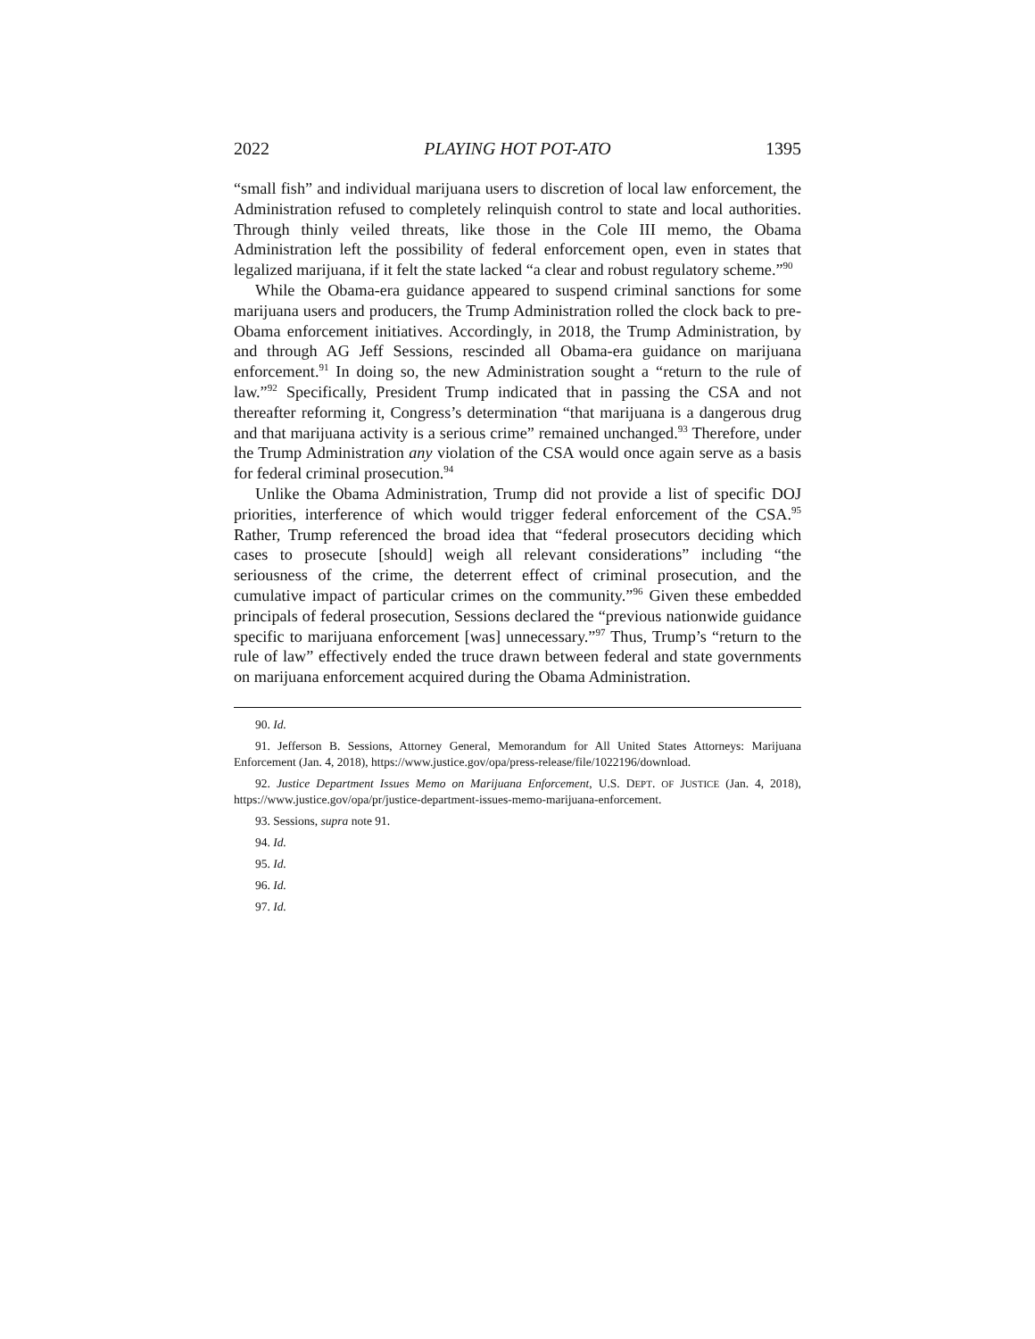2022 PLAYING HOT POT-ATO 1395
“small fish” and individual marijuana users to discretion of local law enforcement, the Administration refused to completely relinquish control to state and local authorities. Through thinly veiled threats, like those in the Cole III memo, the Obama Administration left the possibility of federal enforcement open, even in states that legalized marijuana, if it felt the state lacked “a clear and robust regulatory scheme.”<sup>90</sup>
While the Obama-era guidance appeared to suspend criminal sanctions for some marijuana users and producers, the Trump Administration rolled the clock back to pre-Obama enforcement initiatives. Accordingly, in 2018, the Trump Administration, by and through AG Jeff Sessions, rescinded all Obama-era guidance on marijuana enforcement.<sup>91</sup> In doing so, the new Administration sought a “return to the rule of law.”<sup>92</sup> Specifically, President Trump indicated that in passing the CSA and not thereafter reforming it, Congress’s determination “that marijuana is a dangerous drug and that marijuana activity is a serious crime” remained unchanged.<sup>93</sup> Therefore, under the Trump Administration any violation of the CSA would once again serve as a basis for federal criminal prosecution.<sup>94</sup>
Unlike the Obama Administration, Trump did not provide a list of specific DOJ priorities, interference of which would trigger federal enforcement of the CSA.<sup>95</sup> Rather, Trump referenced the broad idea that “federal prosecutors deciding which cases to prosecute [should] weigh all relevant considerations” including “the seriousness of the crime, the deterrent effect of criminal prosecution, and the cumulative impact of particular crimes on the community.”<sup>96</sup> Given these embedded principals of federal prosecution, Sessions declared the “previous nationwide guidance specific to marijuana enforcement [was] unnecessary.”<sup>97</sup> Thus, Trump’s “return to the rule of law” effectively ended the truce drawn between federal and state governments on marijuana enforcement acquired during the Obama Administration.
90. Id.
91. Jefferson B. Sessions, Attorney General, Memorandum for All United States Attorneys: Marijuana Enforcement (Jan. 4, 2018), https://www.justice.gov/opa/press-release/file/1022196/download.
92. Justice Department Issues Memo on Marijuana Enforcement, U.S. DEPT. OF JUSTICE (Jan. 4, 2018), https://www.justice.gov/opa/pr/justice-department-issues-memo-marijuana-enforcement.
93. Sessions, supra note 91.
94. Id.
95. Id.
96. Id.
97. Id.